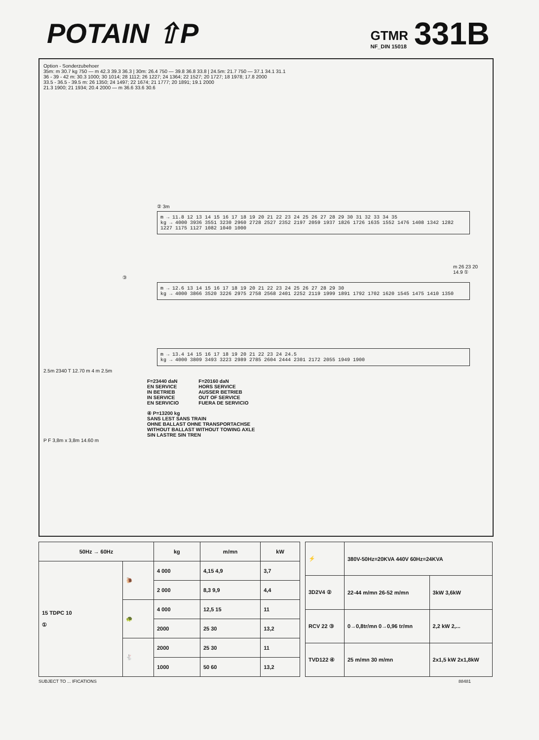POTAIN ⇧P
GTMR
NF_DIN 15018
331B
Option - Sonderzubehoer
35m: m 30.7 kg 750 — m 42.3 39.3 36.3 | 30m: 26.4 750 — 39.8 36.8 33.8 | 24.5m: 21.7 750 — 37.1 34.1 31.1
36 - 39 - 42 m: 30.3 1000; 30 1014; 28 1112; 26 1227; 24 1364; 22 1527; 20 1727; 18 1978; 17.8 2000
33.5 - 36.5 - 39.5 m: 26 1350; 24 1497; 22 1674; 21 1777; 20 1891; 19.1 2000
21.3 1900; 21 1934; 20.4 2000 — m 36.6 33.6 30.6
② 3m
m → 11.8 12 13 14 15 16 17 18 19 20 21 22 23 24 25 26 27 28 29 30 31 32 33 34 35
kg → 4000 3936 3551 3230 2960 2728 2527 2352 2197 2059 1937 1826 1726 1635 1552 1476 1408 1342 1282 1227 1175 1127 1082 1040 1000
m 26 23 20 14.9 ①
③
m → 12.6 13 14 15 16 17 18 19 20 21 22 23 24 25 26 27 28 29 30
kg → 4000 3866 3520 3226 2975 2758 2568 2401 2252 2119 1999 1891 1792 1702 1620 1545 1475 1410 1350
m → 13.4 14 15 16 17 18 19 20 21 22 23 24 24.5
kg → 4000 3809 3493 3223 2989 2785 2604 2444 2301 2172 2055 1949 1900
2.5m 2340 T 12.70 m 4 m 2.5m
F=23440 daN
EN SERVICE
IN BETRIEB
IN SERVICE
EN SERVICIO
F=20160 daN
HORS SERVICE
AUSSER BETRIEB
OUT OF SERVICE
FUERA DE SERVICIO
④ P=13200 kg
SANS LEST SANS TRAIN
OHNE BALLAST OHNE TRANSPORTACHSE
WITHOUT BALLAST WITHOUT TOWING AXLE
SIN LASTRE SIN TREN
P F 3,8m x 3,8m 14.60 m
| 50Hz → 60Hz | | kg | m/mn | kW |
| --- | --- | --- | --- | --- |
| 15 TDPC 10 ① | 🐌 | 4 000 | 4,15 4,9 | 3,7 |
| | | 2 000 | 8,3 9,9 | 4,4 |
| | 🐢 | 4 000 | 12,5 15 | 11 |
| | | 2000 | 25 30 | 13,2 |
| | 🐇 | 2000 | 25 30 | 11 |
| | | 1000 | 50 60 | 13,2 |
| ⚡ | 380V-50Hz=20KVA 440V 60Hz=24KVA | |
| 3D2V4 ② | 22-44 m/mn 26-52 m/mn | 3kW 3,6kW |
| RCV 22 ③ | 0→0,8tr/mn 0→0,96 tr/mn | 2,2 kW 2,... |
| TVD122 ④ | 25 m/mn 30 m/mn | 2x1,5 kW 2x1,8kW |
SUBJECT TO ... IFICATIONS 88481